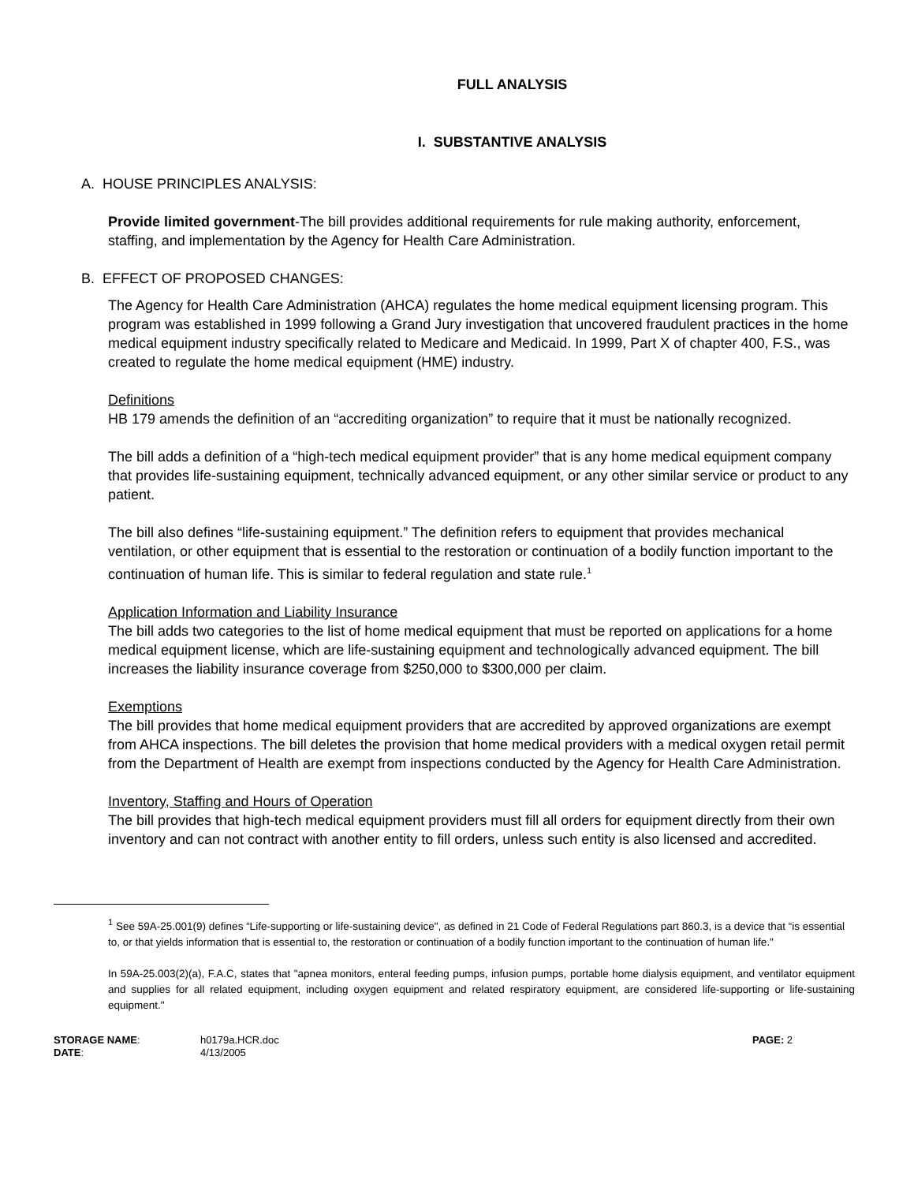FULL ANALYSIS
I. SUBSTANTIVE ANALYSIS
A. HOUSE PRINCIPLES ANALYSIS:
Provide limited government-The bill provides additional requirements for rule making authority, enforcement, staffing, and implementation by the Agency for Health Care Administration.
B. EFFECT OF PROPOSED CHANGES:
The Agency for Health Care Administration (AHCA) regulates the home medical equipment licensing program. This program was established in 1999 following a Grand Jury investigation that uncovered fraudulent practices in the home medical equipment industry specifically related to Medicare and Medicaid. In 1999, Part X of chapter 400, F.S., was created to regulate the home medical equipment (HME) industry.
Definitions
HB 179 amends the definition of an “accrediting organization” to require that it must be nationally recognized.
The bill adds a definition of a “high-tech medical equipment provider” that is any home medical equipment company that provides life-sustaining equipment, technically advanced equipment, or any other similar service or product to any patient.
The bill also defines “life-sustaining equipment.” The definition refers to equipment that provides mechanical ventilation, or other equipment that is essential to the restoration or continuation of a bodily function important to the continuation of human life. This is similar to federal regulation and state rule.<sup>1</sup>
Application Information and Liability Insurance
The bill adds two categories to the list of home medical equipment that must be reported on applications for a home medical equipment license, which are life-sustaining equipment and technologically advanced equipment. The bill increases the liability insurance coverage from $250,000 to $300,000 per claim.
Exemptions
The bill provides that home medical equipment providers that are accredited by approved organizations are exempt from AHCA inspections. The bill deletes the provision that home medical providers with a medical oxygen retail permit from the Department of Health are exempt from inspections conducted by the Agency for Health Care Administration.
Inventory, Staffing and Hours of Operation
The bill provides that high-tech medical equipment providers must fill all orders for equipment directly from their own inventory and can not contract with another entity to fill orders, unless such entity is also licensed and accredited.
<sup>1</sup> See 59A-25.001(9) defines “Life-supporting or life-sustaining device", as defined in 21 Code of Federal Regulations part 860.3, is a device that “is essential to, or that yields information that is essential to, the restoration or continuation of a bodily function important to the continuation of human life."
In 59A-25.003(2)(a), F.A.C, states that "apnea monitors, enteral feeding pumps, infusion pumps, portable home dialysis equipment, and ventilator equipment and supplies for all related equipment, including oxygen equipment and related respiratory equipment, are considered life-supporting or life-sustaining equipment."
STORAGE NAME:
DATE:
h0179a.HCR.doc
4/13/2005
PAGE: 2